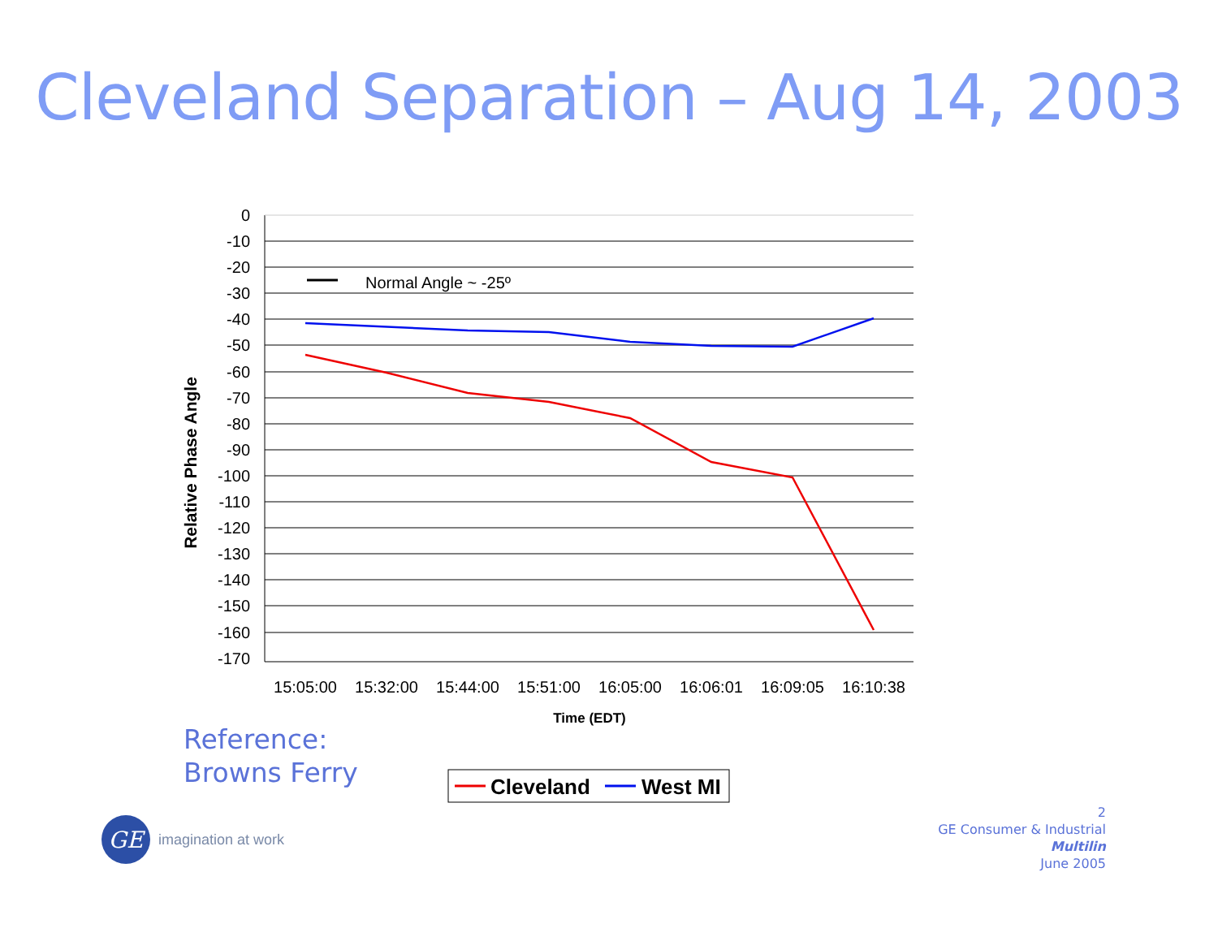Cleveland Separation – Aug 14, 2003
Normal Angle ~ -25º
0
-10
-20
-30
-40
-50
-60
-70
-80
-90
-100
-110
-120
-130
-140
-150
-160
-170
15:05:00
15:32:00
15:44:00
15:51:00
16:05:00
16:06:01
16:09:05
16:10:38
Time (EDT)
Relative Phase Angle
Cleveland
West MI
Reference:
Browns Ferry
GE
imagination at work
2
GE Consumer & Industrial
Multilin
June 2005